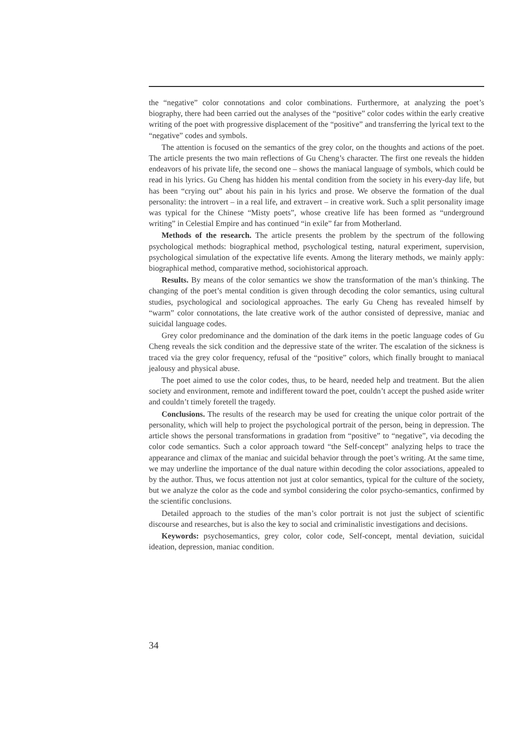the “negative” color connotations and color combinations. Furthermore, at analyzing the poet’s biography, there had been carried out the analyses of the “positive” color codes within the early creative writing of the poet with progressive displacement of the “positive” and transferring the lyrical text to the “negative” codes and symbols.
The attention is focused on the semantics of the grey color, on the thoughts and actions of the poet. The article presents the two main reflections of Gu Cheng’s character. The first one reveals the hidden endeavors of his private life, the second one – shows the maniacal language of symbols, which could be read in his lyrics. Gu Cheng has hidden his mental condition from the society in his every-day life, but has been “crying out” about his pain in his lyrics and prose. We observe the formation of the dual personality: the introvert – in a real life, and extravert – in creative work. Such a split personality image was typical for the Chinese “Misty poets”, whose creative life has been formed as “underground writing” in Celestial Empire and has continued “in exile” far from Motherland.
Methods of the research. The article presents the problem by the spectrum of the following psychological methods: biographical method, psychological testing, natural experiment, supervision, psychological simulation of the expectative life events. Among the literary methods, we mainly apply: biographical method, comparative method, sociohistorical approach.
Results. By means of the color semantics we show the transformation of the man’s thinking. The changing of the poet’s mental condition is given through decoding the color semantics, using cultural studies, psychological and sociological approaches. The early Gu Cheng has revealed himself by “warm” color connotations, the late creative work of the author consisted of depressive, maniac and suicidal language codes.
Grey color predominance and the domination of the dark items in the poetic language codes of Gu Cheng reveals the sick condition and the depressive state of the writer. The escalation of the sickness is traced via the grey color frequency, refusal of the “positive” colors, which finally brought to maniacal jealousy and physical abuse.
The poet aimed to use the color codes, thus, to be heard, needed help and treatment. But the alien society and environment, remote and indifferent toward the poet, couldn’t accept the pushed aside writer and couldn’t timely foretell the tragedy.
Conclusions. The results of the research may be used for creating the unique color portrait of the personality, which will help to project the psychological portrait of the person, being in depression. The article shows the personal transformations in gradation from “positive” to “negative”, via decoding the color code semantics. Such a color approach toward “the Self-concept” analyzing helps to trace the appearance and climax of the maniac and suicidal behavior through the poet’s writing. At the same time, we may underline the importance of the dual nature within decoding the color associations, appealed to by the author. Thus, we focus attention not just at color semantics, typical for the culture of the society, but we analyze the color as the code and symbol considering the color psycho-semantics, confirmed by the scientific conclusions.
Detailed approach to the studies of the man’s color portrait is not just the subject of scientific discourse and researches, but is also the key to social and criminalistic investigations and decisions.
Keywords: psychosemantics, grey color, color code, Self-concept, mental deviation, suicidal ideation, depression, maniac condition.
34